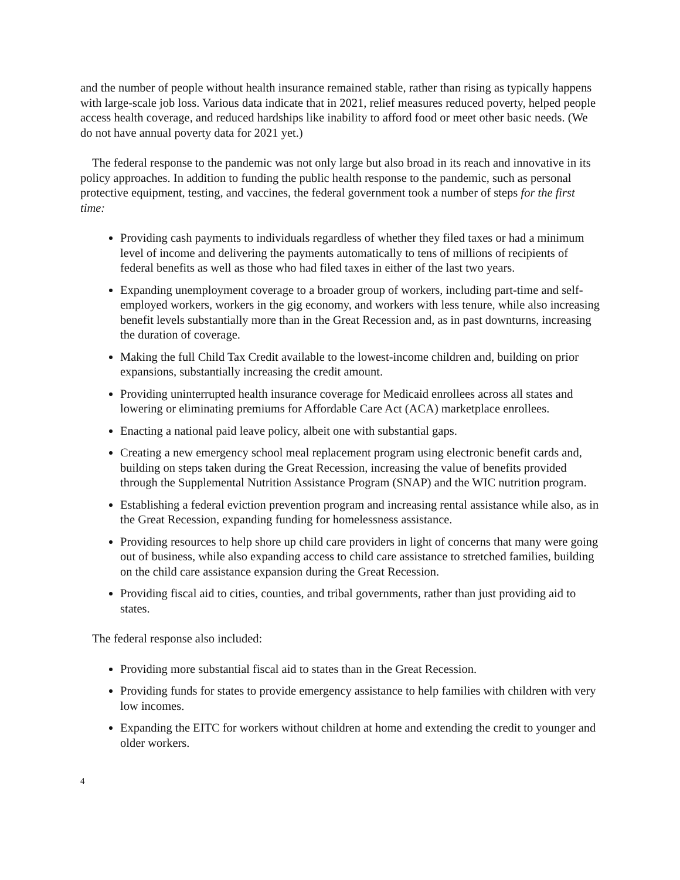and the number of people without health insurance remained stable, rather than rising as typically happens with large-scale job loss. Various data indicate that in 2021, relief measures reduced poverty, helped people access health coverage, and reduced hardships like inability to afford food or meet other basic needs. (We do not have annual poverty data for 2021 yet.)
The federal response to the pandemic was not only large but also broad in its reach and innovative in its policy approaches. In addition to funding the public health response to the pandemic, such as personal protective equipment, testing, and vaccines, the federal government took a number of steps for the first time:
Providing cash payments to individuals regardless of whether they filed taxes or had a minimum level of income and delivering the payments automatically to tens of millions of recipients of federal benefits as well as those who had filed taxes in either of the last two years.
Expanding unemployment coverage to a broader group of workers, including part-time and self-employed workers, workers in the gig economy, and workers with less tenure, while also increasing benefit levels substantially more than in the Great Recession and, as in past downturns, increasing the duration of coverage.
Making the full Child Tax Credit available to the lowest-income children and, building on prior expansions, substantially increasing the credit amount.
Providing uninterrupted health insurance coverage for Medicaid enrollees across all states and lowering or eliminating premiums for Affordable Care Act (ACA) marketplace enrollees.
Enacting a national paid leave policy, albeit one with substantial gaps.
Creating a new emergency school meal replacement program using electronic benefit cards and, building on steps taken during the Great Recession, increasing the value of benefits provided through the Supplemental Nutrition Assistance Program (SNAP) and the WIC nutrition program.
Establishing a federal eviction prevention program and increasing rental assistance while also, as in the Great Recession, expanding funding for homelessness assistance.
Providing resources to help shore up child care providers in light of concerns that many were going out of business, while also expanding access to child care assistance to stretched families, building on the child care assistance expansion during the Great Recession.
Providing fiscal aid to cities, counties, and tribal governments, rather than just providing aid to states.
The federal response also included:
Providing more substantial fiscal aid to states than in the Great Recession.
Providing funds for states to provide emergency assistance to help families with children with very low incomes.
Expanding the EITC for workers without children at home and extending the credit to younger and older workers.
4